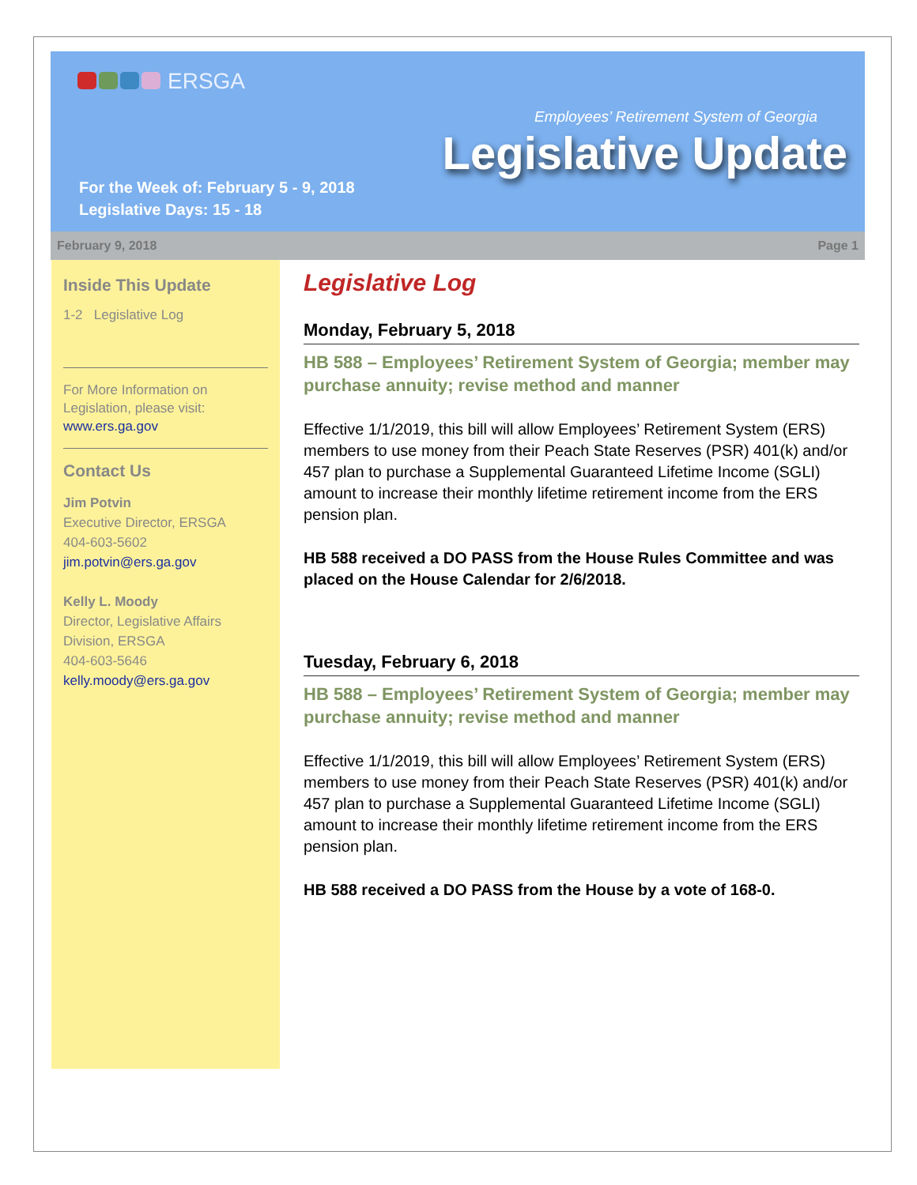ERSGA
Employees’ Retirement System of Georgia
Legislative Update
For the Week of: February 5 - 9, 2018
Legislative Days: 15 - 18
February 9, 2018 Page 1
Inside This Update
1-2 Legislative Log
For More Information on Legislation, please visit:
www.ers.ga.gov
Contact Us
Jim Potvin
Executive Director, ERSGA
404-603-5602
jim.potvin@ers.ga.gov
Kelly L. Moody
Director, Legislative Affairs Division, ERSGA
404-603-5646
kelly.moody@ers.ga.gov
Legislative Log
Monday, February 5, 2018
HB 588 – Employees’ Retirement System of Georgia; member may purchase annuity; revise method and manner
Effective 1/1/2019, this bill will allow Employees’ Retirement System (ERS) members to use money from their Peach State Reserves (PSR) 401(k) and/or 457 plan to purchase a Supplemental Guaranteed Lifetime Income (SGLI) amount to increase their monthly lifetime retirement income from the ERS pension plan.
HB 588 received a DO PASS from the House Rules Committee and was placed on the House Calendar for 2/6/2018.
Tuesday, February 6, 2018
HB 588 – Employees’ Retirement System of Georgia; member may purchase annuity; revise method and manner
Effective 1/1/2019, this bill will allow Employees’ Retirement System (ERS) members to use money from their Peach State Reserves (PSR) 401(k) and/or 457 plan to purchase a Supplemental Guaranteed Lifetime Income (SGLI) amount to increase their monthly lifetime retirement income from the ERS pension plan.
HB 588 received a DO PASS from the House by a vote of 168-0.